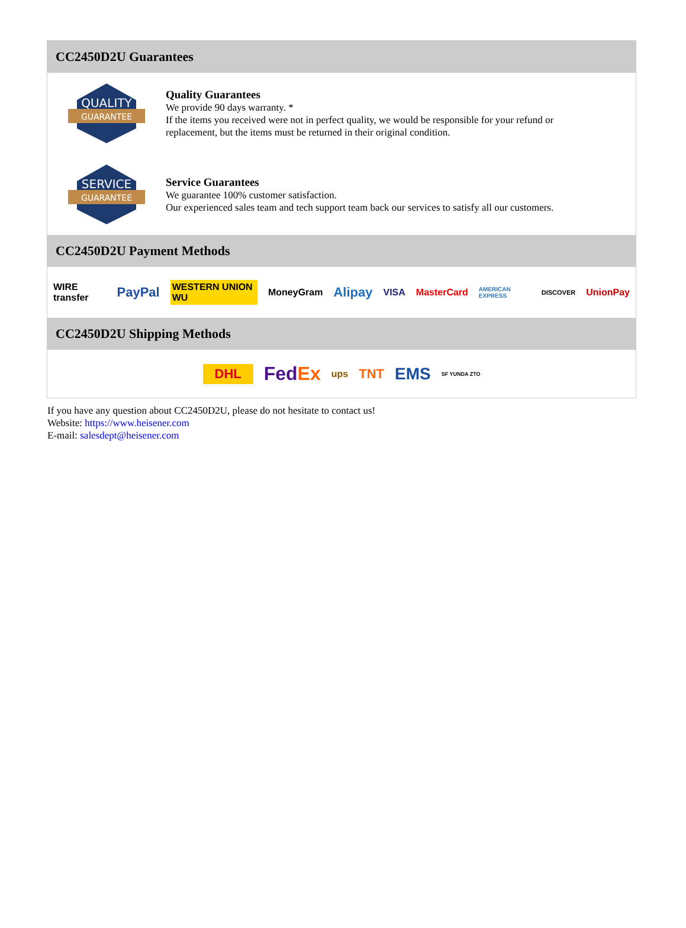CC2450D2U Guarantees
QUALITY
GUARANTEE
Quality Guarantees
We provide 90 days warranty. *
If the items you received were not in perfect quality, we would be responsible for your refund or replacement, but the items must be returned in their original condition.
SERVICE
GUARANTEE
Service Guarantees
We guarantee 100% customer satisfaction.
Our experienced sales team and tech support team back our services to satisfy all our customers.
CC2450D2U Payment Methods
WIRE transfer PayPal WESTERN UNION WU MoneyGram Alipay VISA MasterCard AMERICAN EXPRESS DISCOVER UnionPay
CC2450D2U Shipping Methods
DHL FedEx ups TNT EMS SF YUNDA ZTO
If you have any question about CC2450D2U, please do not hesitate to contact us!
Website: https://www.heisener.com
E-mail: salesdept@heisener.com